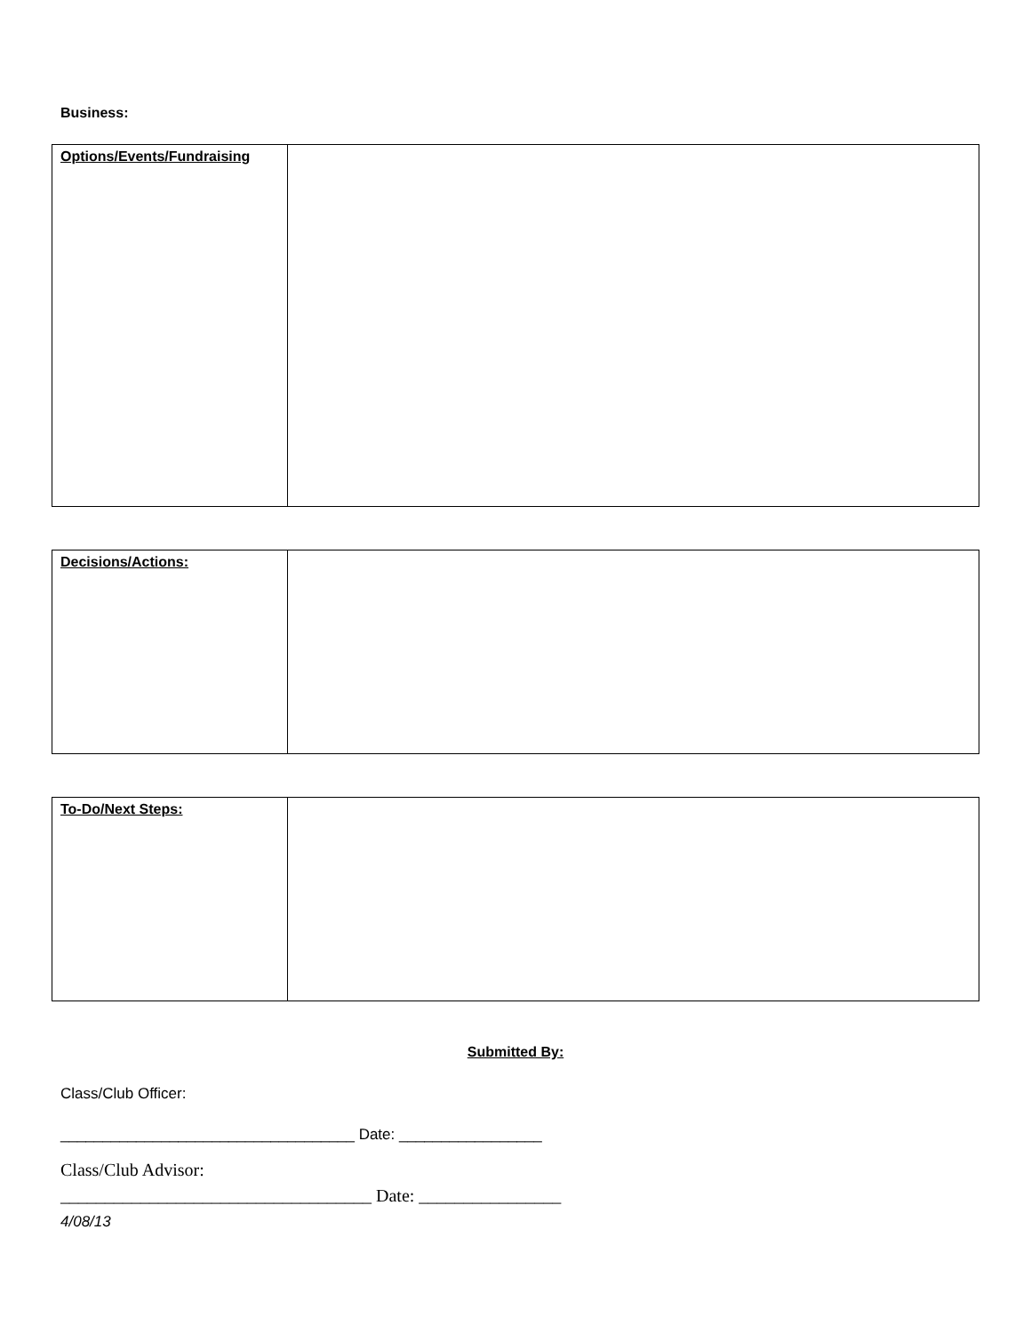Business:
| Options/Events/Fundraising | |
| Decisions/Actions: | |
| To-Do/Next Steps: | |
Submitted By:
Class/Club Officer:
___________________________________ Date: _________________
Class/Club Advisor:
___________________________________ Date: ________________
4/08/13